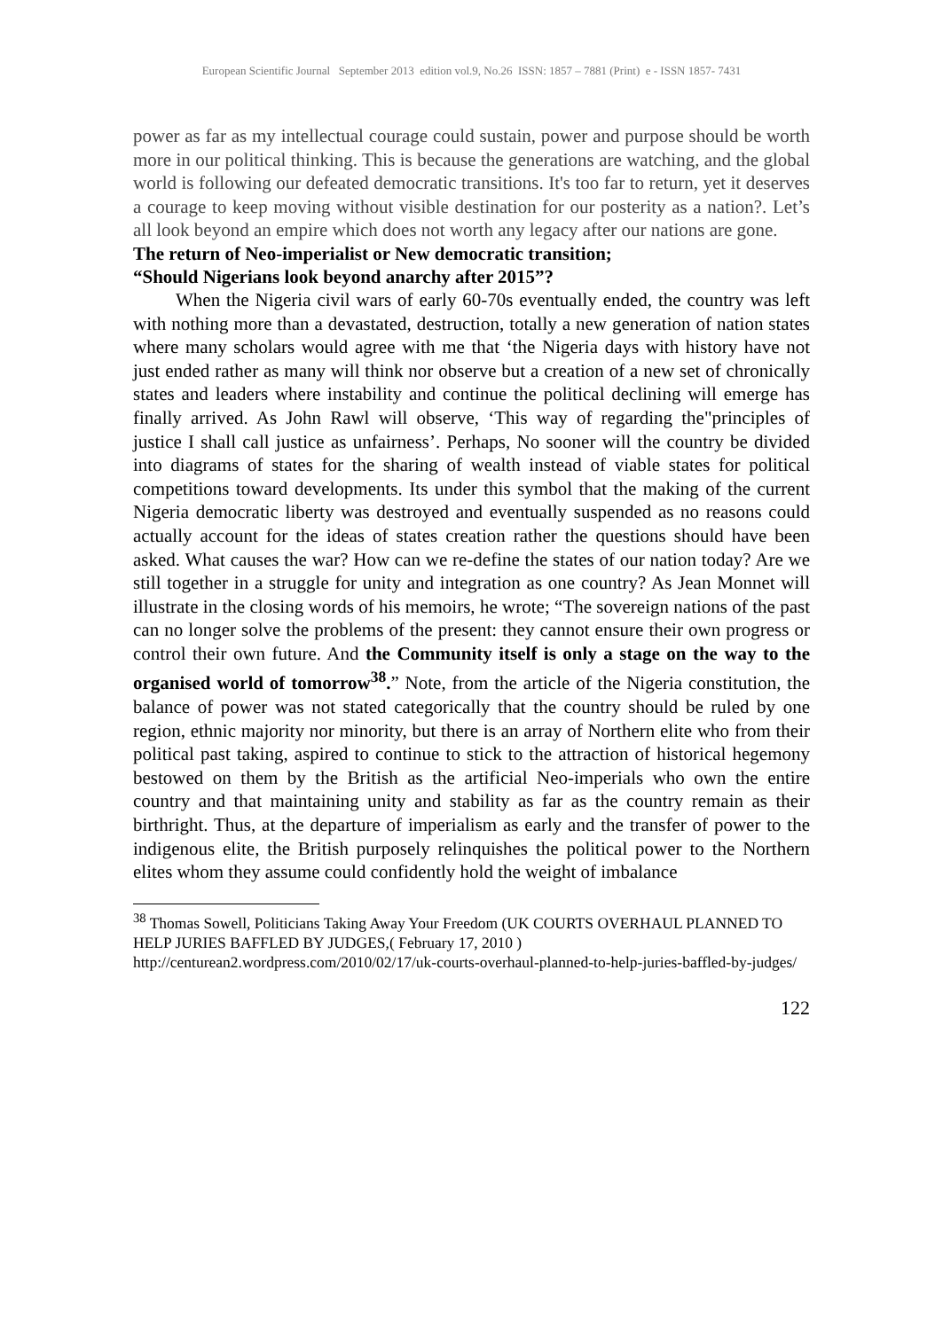European Scientific Journal September 2013 edition vol.9, No.26 ISSN: 1857 – 7881 (Print) e - ISSN 1857- 7431
power as far as my intellectual courage could sustain, power and purpose should be worth more in our political thinking. This is because the generations are watching, and the global world is following our defeated democratic transitions. It's too far to return, yet it deserves a courage to keep moving without visible destination for our posterity as a nation?. Let’s all look beyond an empire which does not worth any legacy after our nations are gone.
The return of Neo-imperialist or New democratic transition;
“Should Nigerians look beyond anarchy after 2015”?
When the Nigeria civil wars of early 60-70s eventually ended, the country was left with nothing more than a devastated, destruction, totally a new generation of nation states where many scholars would agree with me that ‘the Nigeria days with history have not just ended rather as many will think nor observe but a creation of a new set of chronically states and leaders where instability and continue the political declining will emerge has finally arrived. As John Rawl will observe, ‘This way of regarding the"principles of justice I shall call justice as unfairness’. Perhaps, No sooner will the country be divided into diagrams of states for the sharing of wealth instead of viable states for political competitions toward developments. Its under this symbol that the making of the current Nigeria democratic liberty was destroyed and eventually suspended as no reasons could actually account for the ideas of states creation rather the questions should have been asked. What causes the war? How can we re-define the states of our nation today? Are we still together in a struggle for unity and integration as one country? As Jean Monnet will illustrate in the closing words of his memoirs, he wrote; “The sovereign nations of the past can no longer solve the problems of the present: they cannot ensure their own progress or control their own future. And the Community itself is only a stage on the way to the organised world of tomorrow<sup>38</sup>.” Note, from the article of the Nigeria constitution, the balance of power was not stated categorically that the country should be ruled by one region, ethnic majority nor minority, but there is an array of Northern elite who from their political past taking, aspired to continue to stick to the attraction of historical hegemony bestowed on them by the British as the artificial Neo-imperials who own the entire country and that maintaining unity and stability as far as the country remain as their birthright. Thus, at the departure of imperialism as early and the transfer of power to the indigenous elite, the British purposely relinquishes the political power to the Northern elites whom they assume could confidently hold the weight of imbalance
<sup>38</sup> Thomas Sowell, Politicians Taking Away Your Freedom (UK COURTS OVERHAUL PLANNED TO HELP JURIES BAFFLED BY JUDGES,( February 17, 2010 )
http://centurean2.wordpress.com/2010/02/17/uk-courts-overhaul-planned-to-help-juries-baffled-by-judges/
122